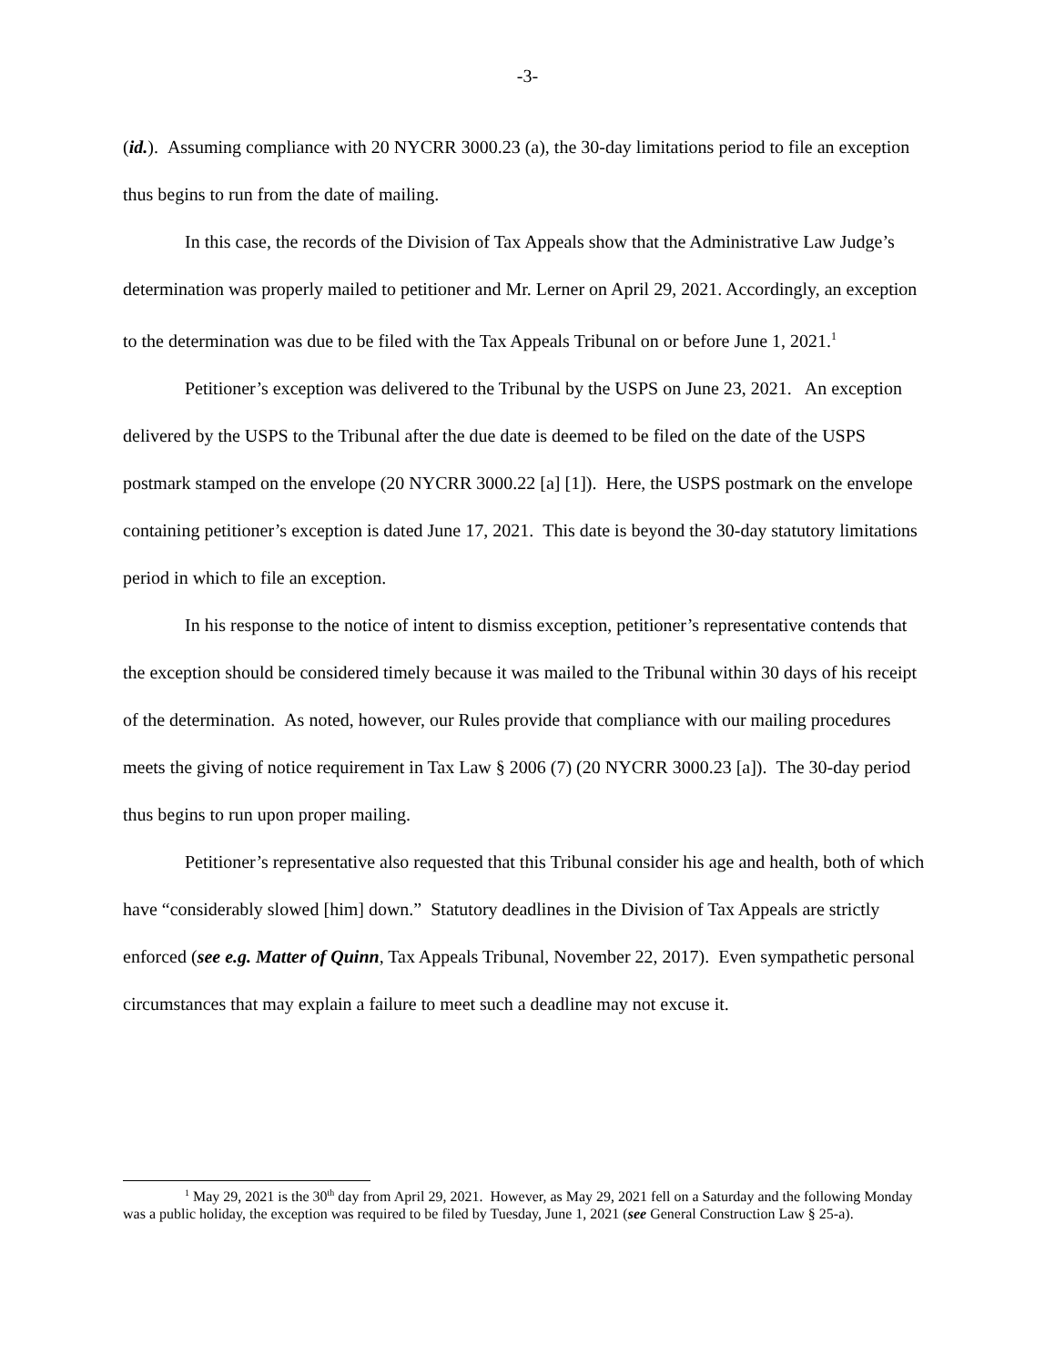-3-
(id.). Assuming compliance with 20 NYCRR 3000.23 (a), the 30-day limitations period to file an exception thus begins to run from the date of mailing.
In this case, the records of the Division of Tax Appeals show that the Administrative Law Judge’s determination was properly mailed to petitioner and Mr. Lerner on April 29, 2021. Accordingly, an exception to the determination was due to be filed with the Tax Appeals Tribunal on or before June 1, 2021.<sup>1</sup>
Petitioner’s exception was delivered to the Tribunal by the USPS on June 23, 2021. An exception delivered by the USPS to the Tribunal after the due date is deemed to be filed on the date of the USPS postmark stamped on the envelope (20 NYCRR 3000.22 [a] [1]). Here, the USPS postmark on the envelope containing petitioner’s exception is dated June 17, 2021. This date is beyond the 30-day statutory limitations period in which to file an exception.
In his response to the notice of intent to dismiss exception, petitioner’s representative contends that the exception should be considered timely because it was mailed to the Tribunal within 30 days of his receipt of the determination. As noted, however, our Rules provide that compliance with our mailing procedures meets the giving of notice requirement in Tax Law § 2006 (7) (20 NYCRR 3000.23 [a]). The 30-day period thus begins to run upon proper mailing.
Petitioner’s representative also requested that this Tribunal consider his age and health, both of which have “considerably slowed [him] down.” Statutory deadlines in the Division of Tax Appeals are strictly enforced (see e.g. Matter of Quinn, Tax Appeals Tribunal, November 22, 2017). Even sympathetic personal circumstances that may explain a failure to meet such a deadline may not excuse it.
<sup>1</sup> May 29, 2021 is the 30<sup>th</sup> day from April 29, 2021. However, as May 29, 2021 fell on a Saturday and the following Monday was a public holiday, the exception was required to be filed by Tuesday, June 1, 2021 (see General Construction Law § 25-a).